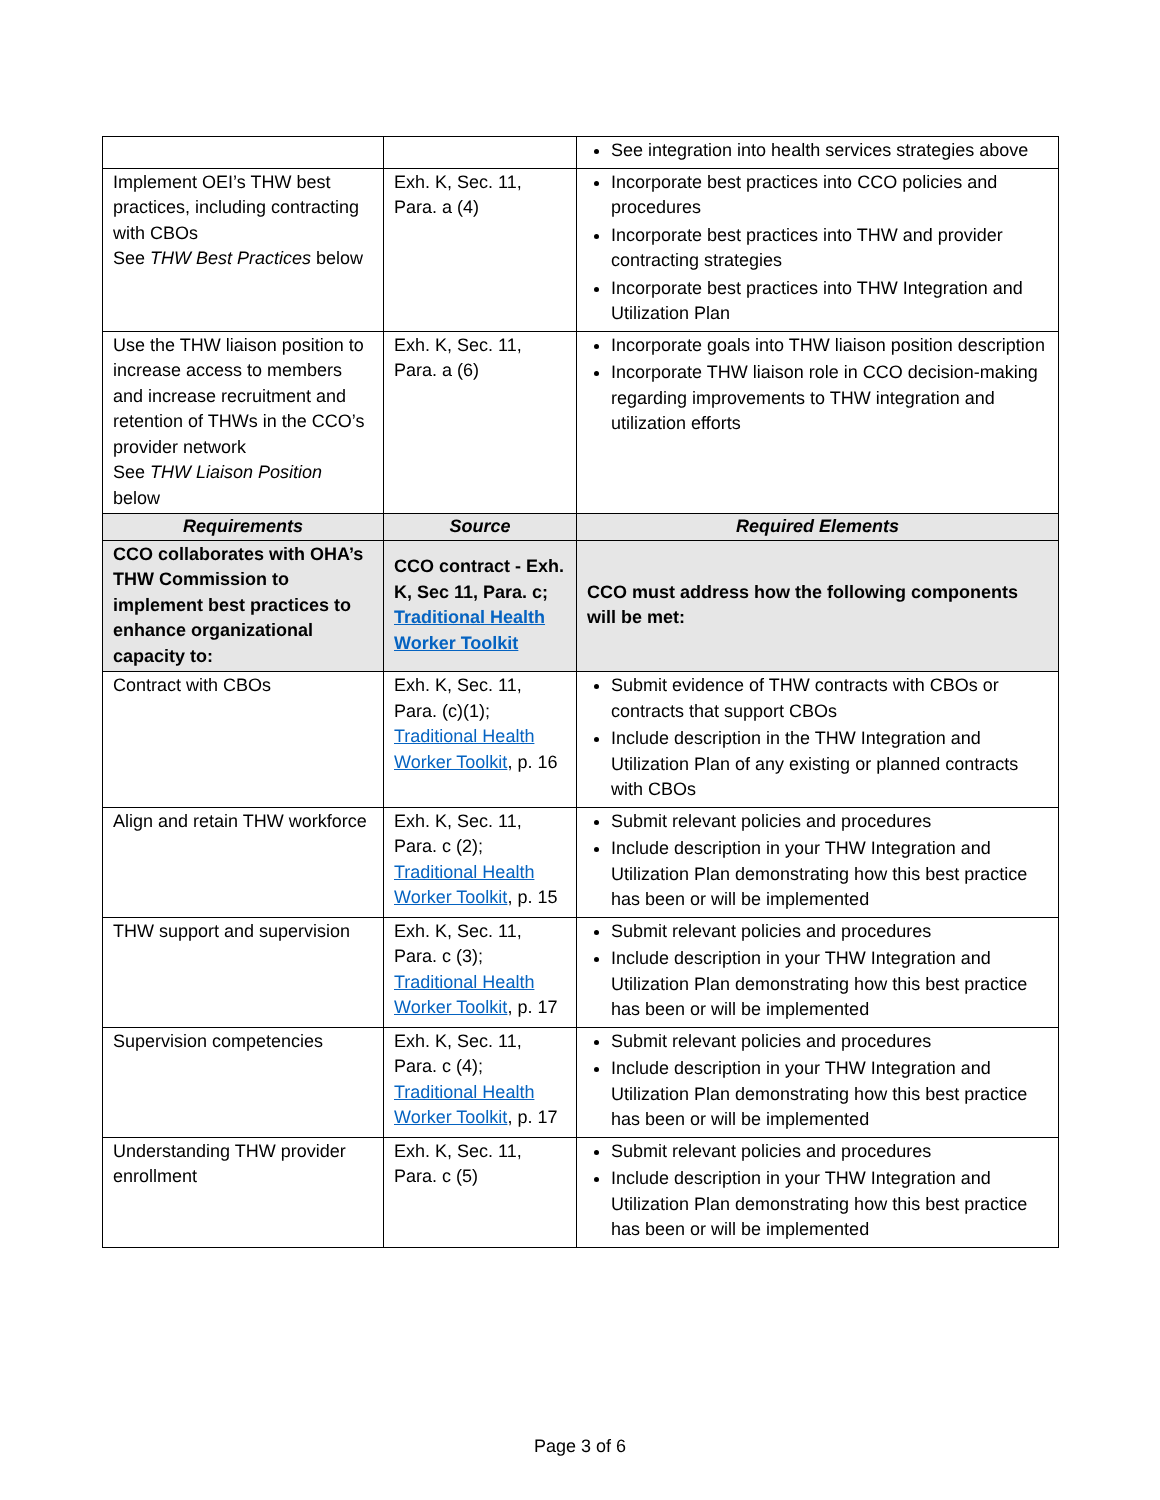| | | See integration into health services strategies above |
| Implement OEI’s THW best practices, including contracting with CBOs See THW Best Practices below | Exh. K, Sec. 11, Para. a (4) | Incorporate best practices into CCO policies and procedures Incorporate best practices into THW and provider contracting strategies Incorporate best practices into THW Integration and Utilization Plan |
| Use the THW liaison position to increase access to members and increase recruitment and retention of THWs in the CCO’s provider network See THW Liaison Position below | Exh. K, Sec. 11, Para. a (6) | Incorporate goals into THW liaison position description Incorporate THW liaison role in CCO decision-making regarding improvements to THW integration and utilization efforts |
| Requirements | Source | Required Elements |
| CCO collaborates with OHA’s THW Commission to implement best practices to enhance organizational capacity to: | CCO contract - Exh. K, Sec 11, Para. c; Traditional Health Worker Toolkit | CCO must address how the following components will be met: |
| Contract with CBOs | Exh. K, Sec. 11, Para. (c)(1); Traditional Health Worker Toolkit , p. 16 | Submit evidence of THW contracts with CBOs or contracts that support CBOs Include description in the THW Integration and Utilization Plan of any existing or planned contracts with CBOs |
| Align and retain THW workforce | Exh. K, Sec. 11, Para. c (2); Traditional Health Worker Toolkit , p. 15 | Submit relevant policies and procedures Include description in your THW Integration and Utilization Plan demonstrating how this best practice has been or will be implemented |
| THW support and supervision | Exh. K, Sec. 11, Para. c (3); Traditional Health Worker Toolkit , p. 17 | Submit relevant policies and procedures Include description in your THW Integration and Utilization Plan demonstrating how this best practice has been or will be implemented |
| Supervision competencies | Exh. K, Sec. 11, Para. c (4); Traditional Health Worker Toolkit , p. 17 | Submit relevant policies and procedures Include description in your THW Integration and Utilization Plan demonstrating how this best practice has been or will be implemented |
| Understanding THW provider enrollment | Exh. K, Sec. 11, Para. c (5) | Submit relevant policies and procedures Include description in your THW Integration and Utilization Plan demonstrating how this best practice has been or will be implemented |
Page 3 of 6